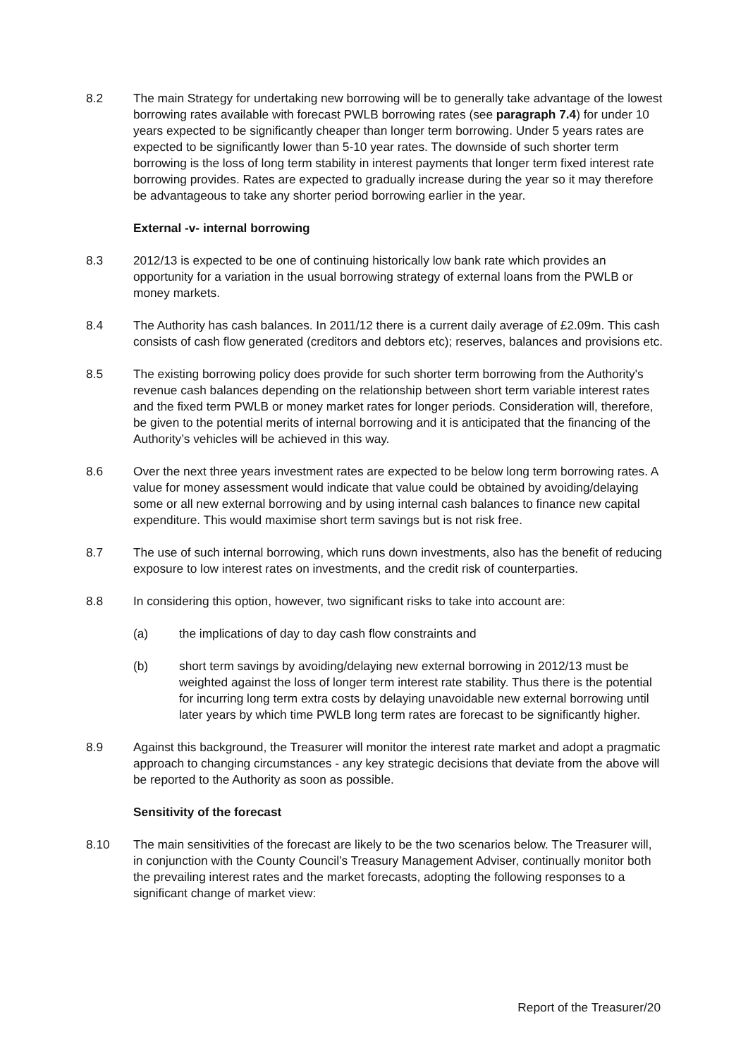8.2 The main Strategy for undertaking new borrowing will be to generally take advantage of the lowest borrowing rates available with forecast PWLB borrowing rates (see paragraph 7.4) for under 10 years expected to be significantly cheaper than longer term borrowing. Under 5 years rates are expected to be significantly lower than 5-10 year rates. The downside of such shorter term borrowing is the loss of long term stability in interest payments that longer term fixed interest rate borrowing provides. Rates are expected to gradually increase during the year so it may therefore be advantageous to take any shorter period borrowing earlier in the year.
External -v- internal borrowing
8.3 2012/13 is expected to be one of continuing historically low bank rate which provides an opportunity for a variation in the usual borrowing strategy of external loans from the PWLB or money markets.
8.4 The Authority has cash balances. In 2011/12 there is a current daily average of £2.09m. This cash consists of cash flow generated (creditors and debtors etc); reserves, balances and provisions etc.
8.5 The existing borrowing policy does provide for such shorter term borrowing from the Authority's revenue cash balances depending on the relationship between short term variable interest rates and the fixed term PWLB or money market rates for longer periods. Consideration will, therefore, be given to the potential merits of internal borrowing and it is anticipated that the financing of the Authority’s vehicles will be achieved in this way.
8.6 Over the next three years investment rates are expected to be below long term borrowing rates. A value for money assessment would indicate that value could be obtained by avoiding/delaying some or all new external borrowing and by using internal cash balances to finance new capital expenditure. This would maximise short term savings but is not risk free.
8.7 The use of such internal borrowing, which runs down investments, also has the benefit of reducing exposure to low interest rates on investments, and the credit risk of counterparties.
8.8 In considering this option, however, two significant risks to take into account are:
(a) the implications of day to day cash flow constraints and
(b) short term savings by avoiding/delaying new external borrowing in 2012/13 must be weighted against the loss of longer term interest rate stability. Thus there is the potential for incurring long term extra costs by delaying unavoidable new external borrowing until later years by which time PWLB long term rates are forecast to be significantly higher.
8.9 Against this background, the Treasurer will monitor the interest rate market and adopt a pragmatic approach to changing circumstances - any key strategic decisions that deviate from the above will be reported to the Authority as soon as possible.
Sensitivity of the forecast
8.10 The main sensitivities of the forecast are likely to be the two scenarios below. The Treasurer will, in conjunction with the County Council’s Treasury Management Adviser, continually monitor both the prevailing interest rates and the market forecasts, adopting the following responses to a significant change of market view:
Report of the Treasurer/20